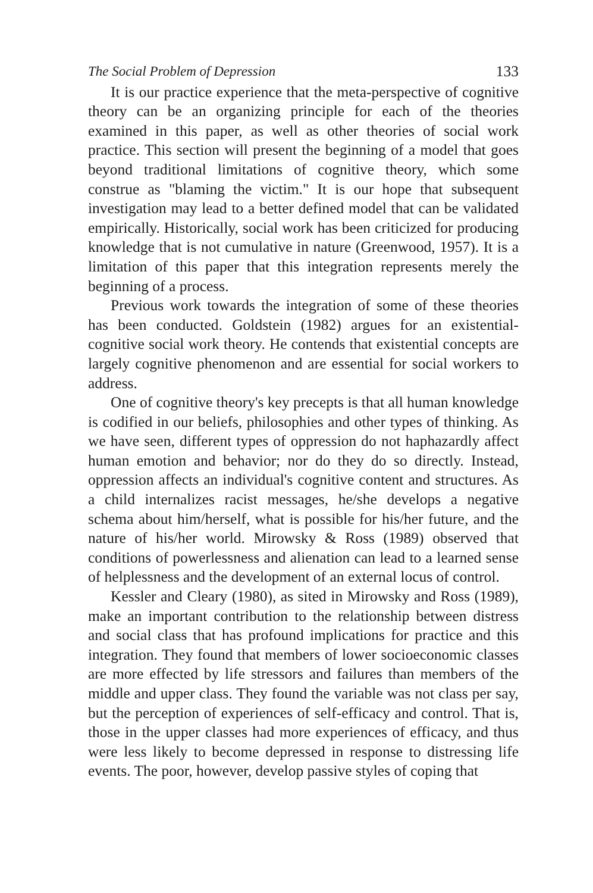The Social Problem of Depression 133
It is our practice experience that the meta-perspective of cognitive theory can be an organizing principle for each of the theories examined in this paper, as well as other theories of social work practice. This section will present the beginning of a model that goes beyond traditional limitations of cognitive theory, which some construe as "blaming the victim." It is our hope that subsequent investigation may lead to a better defined model that can be validated empirically. Historically, social work has been criticized for producing knowledge that is not cumulative in nature (Greenwood, 1957). It is a limitation of this paper that this integration represents merely the beginning of a process.
Previous work towards the integration of some of these theories has been conducted. Goldstein (1982) argues for an existential-cognitive social work theory. He contends that existential concepts are largely cognitive phenomenon and are essential for social workers to address.
One of cognitive theory's key precepts is that all human knowledge is codified in our beliefs, philosophies and other types of thinking. As we have seen, different types of oppression do not haphazardly affect human emotion and behavior; nor do they do so directly. Instead, oppression affects an individual's cognitive content and structures. As a child internalizes racist messages, he/she develops a negative schema about him/herself, what is possible for his/her future, and the nature of his/her world. Mirowsky & Ross (1989) observed that conditions of powerlessness and alienation can lead to a learned sense of helplessness and the development of an external locus of control.
Kessler and Cleary (1980), as sited in Mirowsky and Ross (1989), make an important contribution to the relationship between distress and social class that has profound implications for practice and this integration. They found that members of lower socioeconomic classes are more effected by life stressors and failures than members of the middle and upper class. They found the variable was not class per say, but the perception of experiences of self-efficacy and control. That is, those in the upper classes had more experiences of efficacy, and thus were less likely to become depressed in response to distressing life events. The poor, however, develop passive styles of coping that